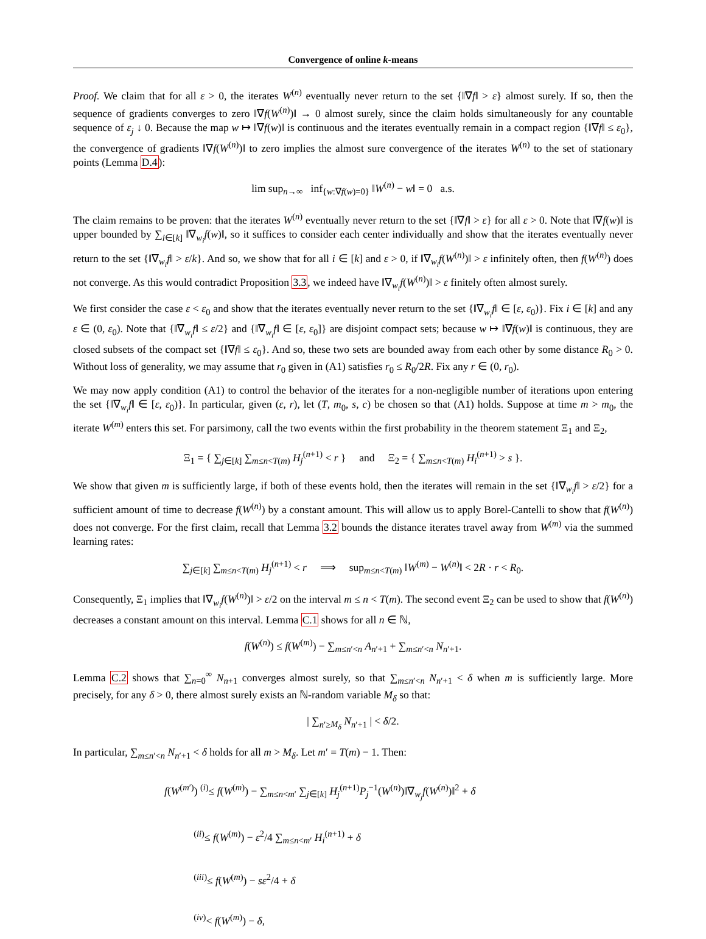Convergence of online k-means
Proof. We claim that for all ε > 0, the iterates W<sup>(n)</sup> eventually never return to the set {‖∇f‖ > ε} almost surely. If so, then the sequence of gradients converges to zero ‖∇f(W<sup>(n)</sup>)‖ → 0 almost surely, since the claim holds simultaneously for any countable sequence of ε<sub>j</sub> ↓ 0. Because the map w ↦ ‖∇f(w)‖ is continuous and the iterates eventually remain in a compact region {‖∇f‖ ≤ ε<sub>0</sub>}, the convergence of gradients ‖∇f(W<sup>(n)</sup>)‖ to zero implies the almost sure convergence of the iterates W<sup>(n)</sup> to the set of stationary points (Lemma D.4):
lim sup<sub>n→∞</sub> inf<sub>{w:∇f(w)=0}</sub> ‖W<sup>(n)</sup> − w‖ = 0 a.s.
The claim remains to be proven: that the iterates W<sup>(n)</sup> eventually never return to the set {‖∇f‖ > ε} for all ε > 0. Note that ‖∇f(w)‖ is upper bounded by ∑<sub>i∈[k]</sub> ‖∇<sub>w<sub>i</sub></sub>f(w)‖, so it suffices to consider each center individually and show that the iterates eventually never return to the set {‖∇<sub>w<sub>i</sub></sub>f‖ > ε/k}. And so, we show that for all i ∈ [k] and ε > 0, if ‖∇<sub>w<sub>i</sub></sub>f(W<sup>(n)</sup>)‖ > ε infinitely often, then f(W<sup>(n)</sup>) does not converge. As this would contradict Proposition 3.3, we indeed have ‖∇<sub>w<sub>i</sub></sub>f(W<sup>(n)</sup>)‖ > ε finitely often almost surely.
We first consider the case ε < ε<sub>0</sub> and show that the iterates eventually never return to the set {‖∇<sub>w<sub>i</sub></sub>f‖ ∈ [ε, ε<sub>0</sub>)}. Fix i ∈ [k] and any ε ∈ (0, ε<sub>0</sub>). Note that {‖∇<sub>w<sub>i</sub></sub>f‖ ≤ ε/2} and {‖∇<sub>w<sub>i</sub></sub>f‖ ∈ [ε, ε<sub>0</sub>]} are disjoint compact sets; because w ↦ ‖∇f(w)‖ is continuous, they are closed subsets of the compact set {‖∇f‖ ≤ ε<sub>0</sub>}. And so, these two sets are bounded away from each other by some distance R<sub>0</sub> > 0. Without loss of generality, we may assume that r<sub>0</sub> given in (A1) satisfies r<sub>0</sub> ≤ R<sub>0</sub>/2R. Fix any r ∈ (0, r<sub>0</sub>).
We may now apply condition (A1) to control the behavior of the iterates for a non-negligible number of iterations upon entering the set {‖∇<sub>w<sub>i</sub></sub>f‖ ∈ [ε, ε<sub>0</sub>)}. In particular, given (ε, r), let (T, m<sub>0</sub>, s, c) be chosen so that (A1) holds. Suppose at time m > m<sub>0</sub>, the iterate W<sup>(m)</sup> enters this set. For parsimony, call the two events within the first probability in the theorem statement Ξ<sub>1</sub> and Ξ<sub>2</sub>,
Ξ<sub>1</sub> = { ∑<sub>j∈[k]</sub> ∑<sub>m≤n<T(m)</sub> H<sub>j</sub><sup>(n+1)</sup> < r } and Ξ<sub>2</sub> = { ∑<sub>m≤n<T(m)</sub> H<sub>i</sub><sup>(n+1)</sup> > s }.
We show that given m is sufficiently large, if both of these events hold, then the iterates will remain in the set {‖∇<sub>w<sub>i</sub></sub>f‖ > ε/2} for a sufficient amount of time to decrease f(W<sup>(n)</sup>) by a constant amount. This will allow us to apply Borel-Cantelli to show that f(W<sup>(n)</sup>) does not converge. For the first claim, recall that Lemma 3.2 bounds the distance iterates travel away from W<sup>(m)</sup> via the summed learning rates:
∑<sub>j∈[k]</sub> ∑<sub>m≤n<T(m)</sub> H<sub>j</sub><sup>(n+1)</sup> < r ⟹ sup<sub>m≤n<T(m)</sub> ‖W<sup>(m)</sup> − W<sup>(n)</sup>‖ < 2R · r < R<sub>0</sub>.
Consequently, Ξ<sub>1</sub> implies that ‖∇<sub>w<sub>i</sub></sub>f(W<sup>(n)</sup>)‖ > ε/2 on the interval m ≤ n < T(m). The second event Ξ<sub>2</sub> can be used to show that f(W<sup>(n)</sup>) decreases a constant amount on this interval. Lemma C.1 shows for all n ∈ ℕ,
f(W<sup>(n)</sup>) ≤ f(W<sup>(m)</sup>) − ∑<sub>m≤n′<n</sub> A<sub>n′+1</sub> + ∑<sub>m≤n′<n</sub> N<sub>n′+1</sub>.
Lemma C.2 shows that ∑<sub>n=0</sub><sup>∞</sup> N<sub>n+1</sub> converges almost surely, so that ∑<sub>m≤n′<n</sub> N<sub>n′+1</sub> < δ when m is sufficiently large. More precisely, for any δ > 0, there almost surely exists an ℕ-random variable M<sub>δ</sub> so that:
| ∑<sub>n′≥M<sub>δ</sub></sub> N<sub>n′+1</sub> | < δ/2.
In particular, ∑<sub>m≤n′<n</sub> N<sub>n′+1</sub> < δ holds for all m > M<sub>δ</sub>. Let m′ = T(m) − 1. Then:
f(W<sup>(m′)</sup>) <sup>(i)</sup>≤ f(W<sup>(m)</sup>) − ∑<sub>m≤n<m′</sub> ∑<sub>j∈[k]</sub> H<sub>j</sub><sup>(n+1)</sup>P<sub>j</sub><sup>−1</sup>(W<sup>(n)</sup>)‖∇<sub>w<sub>j</sub></sub>f(W<sup>(n)</sup>)‖<sup>2</sup> + δ
<sup>(ii)</sup>≤ f(W<sup>(m)</sup>) − ε<sup>2</sup>/4 ∑<sub>m≤n<m′</sub> H<sub>i</sub><sup>(n+1)</sup> + δ
<sup>(iii)</sup>≤ f(W<sup>(m)</sup>) − sε<sup>2</sup>/4 + δ
<sup>(iv)</sup>< f(W<sup>(m)</sup>) − δ,